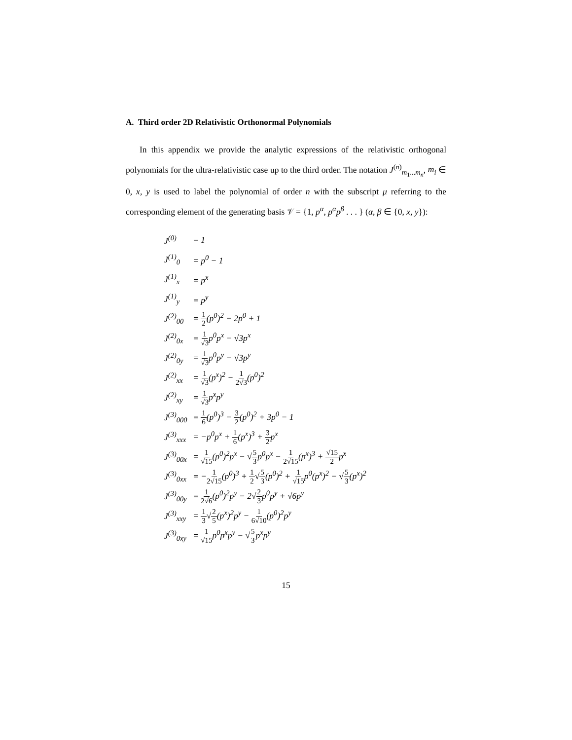A. Third order 2D Relativistic Orthonormal Polynomials
In this appendix we provide the analytic expressions of the relativistic orthogonal polynomials for the ultra-relativistic case up to the third order. The notation J<sup>(n)</sup><sub>m<sub>1</sub>...m<sub>n</sub></sub>, m<sub>i</sub> ∈ 0, x, y is used to label the polynomial of order n with the subscript μ referring to the corresponding element of the generating basis 𝒱 = {1, p<sup>α</sup>, p<sup>α</sup>p<sup>β</sup> . . . } (α, β ∈ {0, x, y}):
J<sup>(0)</sup> = 1
J<sup>(1)</sup><sub>0</sub> = p<sup>0</sup> − 1
J<sup>(1)</sup><sub>x</sub> = p<sup>x</sup>
J<sup>(1)</sup><sub>y</sub> = p<sup>y</sup>
J<sup>(2)</sup><sub>00</sub> = 1 2(p<sup>0</sup>)<sup>2</sup> − 2p<sup>0</sup> + 1
J<sup>(2)</sup><sub>0x</sub> = 1 √3p<sup>0</sup>p<sup>x</sup> − √3p<sup>x</sup>
J<sup>(2)</sup><sub>0y</sub> = 1 √3p<sup>0</sup>p<sup>y</sup> − √3p<sup>y</sup>
J<sup>(2)</sup><sub>xx</sub> = 1 √3(p<sup>x</sup>)<sup>2</sup> − 1 2√3(p<sup>0</sup>)<sup>2</sup>
J<sup>(2)</sup><sub>xy</sub> = 1 √3p<sup>x</sup>p<sup>y</sup>
J<sup>(3)</sup><sub>000</sub> = 1 6(p<sup>0</sup>)<sup>3</sup> − 3 2(p<sup>0</sup>)<sup>2</sup> + 3p<sup>0</sup> − 1
J<sup>(3)</sup><sub>xxx</sub> = −p<sup>0</sup>p<sup>x</sup> + 1 6(p<sup>x</sup>)<sup>3</sup> + 3 2p<sup>x</sup>
J<sup>(3)</sup><sub>00x</sub> = 1 √15(p<sup>0</sup>)<sup>2</sup>p<sup>x</sup> − √5 3p<sup>0</sup>p<sup>x</sup> − 1 2√15(p<sup>x</sup>)<sup>3</sup> + √15 2p<sup>x</sup>
J<sup>(3)</sup><sub>0xx</sub> = −1 2√15(p<sup>0</sup>)<sup>3</sup> + 1 2√5 3(p<sup>0</sup>)<sup>2</sup> + 1 √15p<sup>0</sup>(p<sup>x</sup>)<sup>2</sup> − √5 3(p<sup>x</sup>)<sup>2</sup>
J<sup>(3)</sup><sub>00y</sub> = 1 2√6(p<sup>0</sup>)<sup>2</sup>p<sup>y</sup> − 2√2 3p<sup>0</sup>p<sup>y</sup> + √6p<sup>y</sup>
J<sup>(3)</sup><sub>xxy</sub> = 1 3√2 5(p<sup>x</sup>)<sup>2</sup>p<sup>y</sup> − 1 6√10(p<sup>0</sup>)<sup>2</sup>p<sup>y</sup>
J<sup>(3)</sup><sub>0xy</sub> = 1 √15p<sup>0</sup>p<sup>x</sup>p<sup>y</sup> − √5 3p<sup>x</sup>p<sup>y</sup>
15